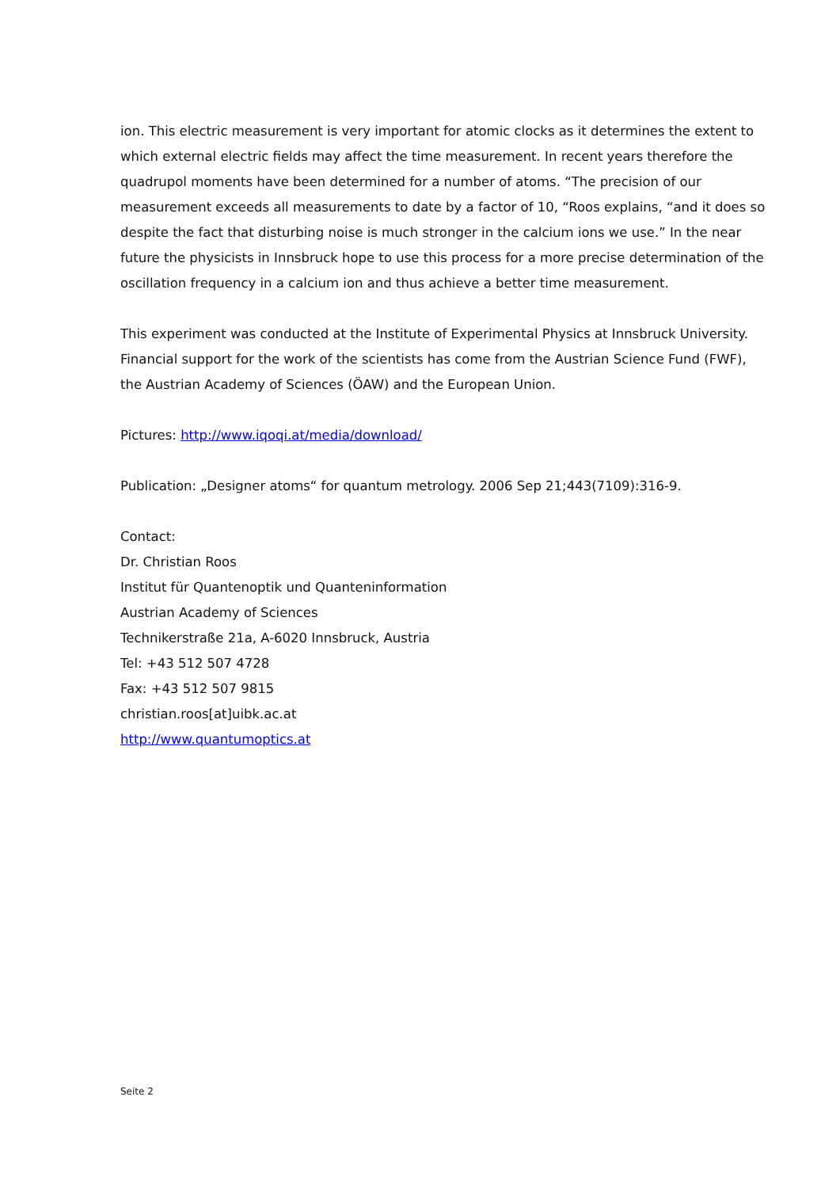ion. This electric measurement is very important for atomic clocks as it determines the extent to which external electric fields may affect the time measurement. In recent years therefore the quadrupol moments have been determined for a number of atoms. “The precision of our measurement exceeds all measurements to date by a factor of 10, “Roos explains, “and it does so despite the fact that disturbing noise is much stronger in the calcium ions we use.” In the near future the physicists in Innsbruck hope to use this process for a more precise determination of the oscillation frequency in a calcium ion and thus achieve a better time measurement.
This experiment was conducted at the Institute of Experimental Physics at Innsbruck University. Financial support for the work of the scientists has come from the Austrian Science Fund (FWF), the Austrian Academy of Sciences (ÖAW) and the European Union.
Pictures: http://www.iqoqi.at/media/download/
Publication: „Designer atoms“ for quantum metrology. 2006 Sep 21;443(7109):316-9.
Contact:
Dr. Christian Roos
Institut für Quantenoptik und Quanteninformation
Austrian Academy of Sciences
Technikerstraße 21a, A-6020 Innsbruck, Austria
Tel: +43 512 507 4728
Fax: +43 512 507 9815
christian.roos[at]uibk.ac.at
http://www.quantumoptics.at
Seite 2